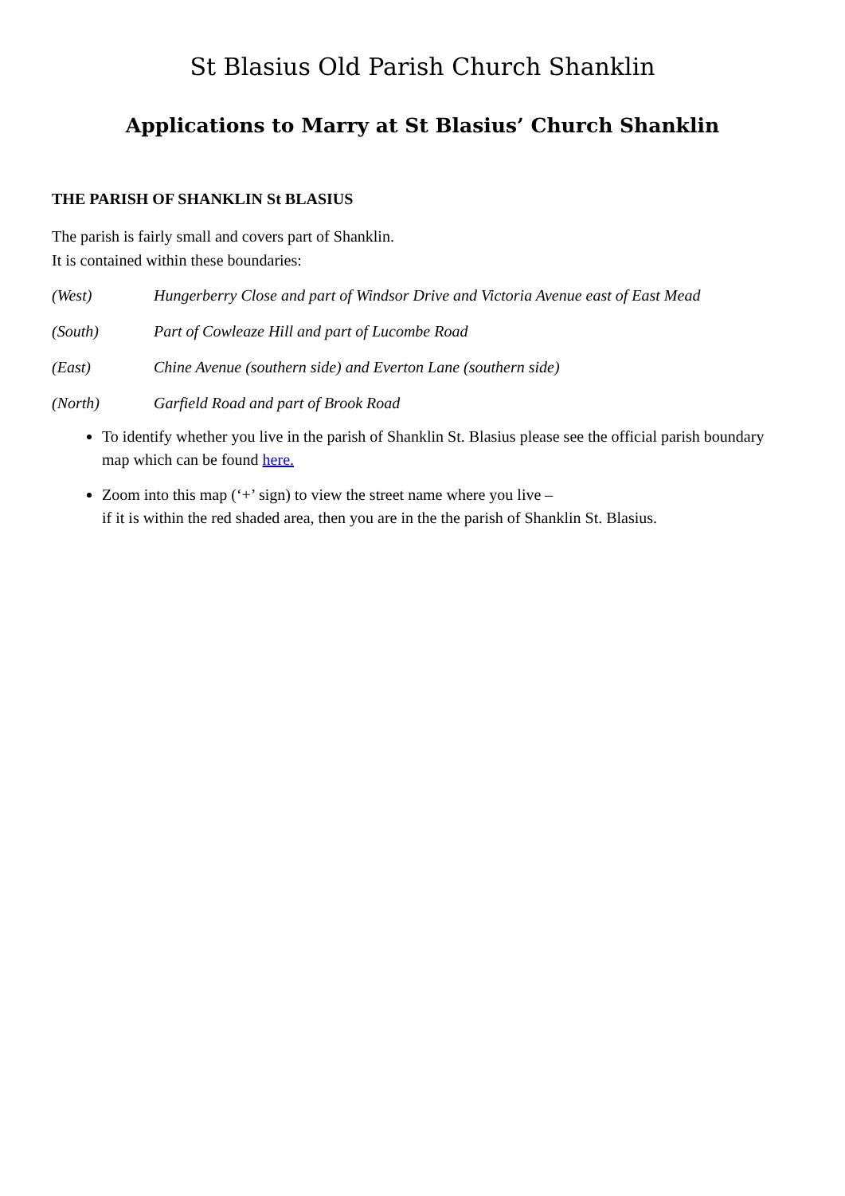St Blasius Old Parish Church Shanklin
Applications to Marry at St Blasius’ Church Shanklin
THE PARISH OF SHANKLIN St BLASIUS
The parish is fairly small and covers part of Shanklin.
It is contained within these boundaries:
(West) Hungerberry Close and part of Windsor Drive and Victoria Avenue east of East Mead
(South) Part of Cowleaze Hill and part of Lucombe Road
(East) Chine Avenue (southern side) and Everton Lane (southern side)
(North) Garfield Road and part of Brook Road
To identify whether you live in the parish of Shanklin St. Blasius please see the official parish boundary map which can be found here.
Zoom into this map (‘+’ sign) to view the street name where you live –
if it is within the red shaded area, then you are in the the parish of Shanklin St. Blasius.